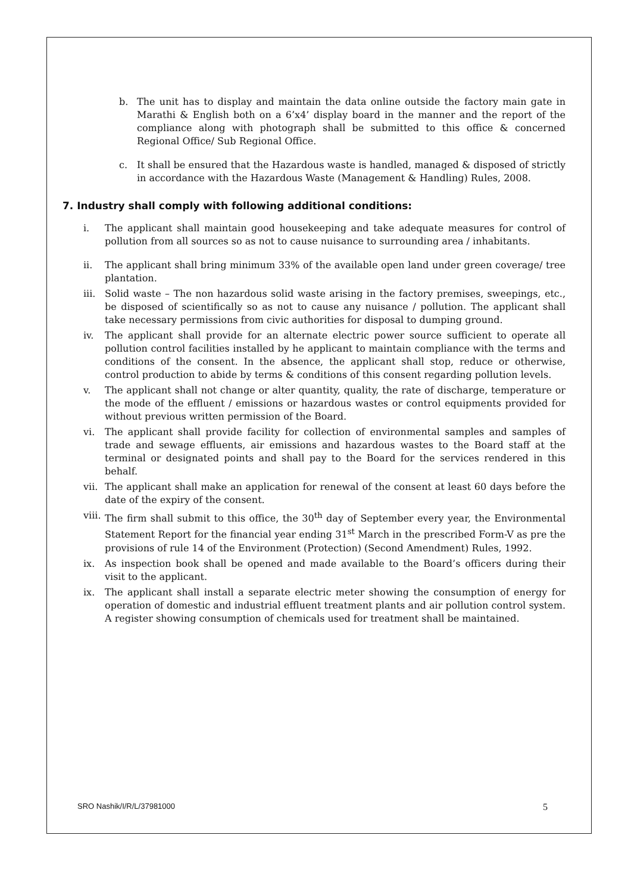b. The unit has to display and maintain the data online outside the factory main gate in Marathi & English both on a 6’x4’ display board in the manner and the report of the compliance along with photograph shall be submitted to this office & concerned Regional Office/ Sub Regional Office.
c. It shall be ensured that the Hazardous waste is handled, managed & disposed of strictly in accordance with the Hazardous Waste (Management & Handling) Rules, 2008.
7. Industry shall comply with following additional conditions:
i. The applicant shall maintain good housekeeping and take adequate measures for control of pollution from all sources so as not to cause nuisance to surrounding area / inhabitants.
ii. The applicant shall bring minimum 33% of the available open land under green coverage/ tree plantation.
iii. Solid waste – The non hazardous solid waste arising in the factory premises, sweepings, etc., be disposed of scientifically so as not to cause any nuisance / pollution. The applicant shall take necessary permissions from civic authorities for disposal to dumping ground.
iv. The applicant shall provide for an alternate electric power source sufficient to operate all pollution control facilities installed by he applicant to maintain compliance with the terms and conditions of the consent. In the absence, the applicant shall stop, reduce or otherwise, control production to abide by terms & conditions of this consent regarding pollution levels.
v. The applicant shall not change or alter quantity, quality, the rate of discharge, temperature or the mode of the effluent / emissions or hazardous wastes or control equipments provided for without previous written permission of the Board.
vi. The applicant shall provide facility for collection of environmental samples and samples of trade and sewage effluents, air emissions and hazardous wastes to the Board staff at the terminal or designated points and shall pay to the Board for the services rendered in this behalf.
vii. The applicant shall make an application for renewal of the consent at least 60 days before the date of the expiry of the consent.
viii. The firm shall submit to this office, the 30<sup>th</sup> day of September every year, the Environmental Statement Report for the financial year ending 31<sup>st</sup> March in the prescribed Form-V as pre the provisions of rule 14 of the Environment (Protection) (Second Amendment) Rules, 1992.
ix. As inspection book shall be opened and made available to the Board’s officers during their visit to the applicant.
ix. The applicant shall install a separate electric meter showing the consumption of energy for operation of domestic and industrial effluent treatment plants and air pollution control system. A register showing consumption of chemicals used for treatment shall be maintained.
SRO Nashik/I/R/L/37981000 5